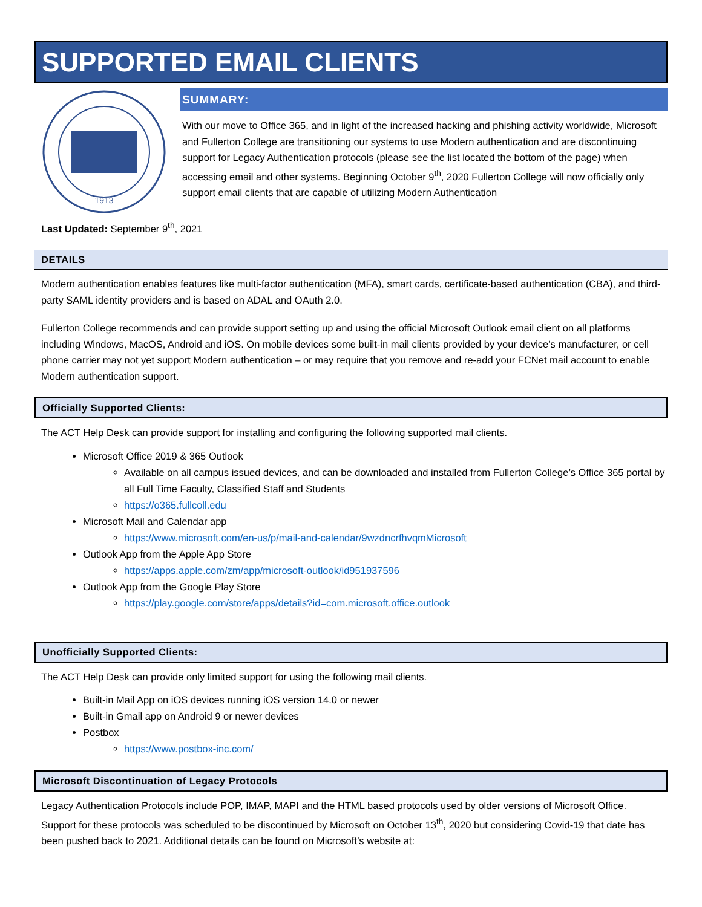SUPPORTED EMAIL CLIENTS
1913
SUMMARY:
With our move to Office 365, and in light of the increased hacking and phishing activity worldwide, Microsoft and Fullerton College are transitioning our systems to use Modern authentication and are discontinuing support for Legacy Authentication protocols (please see the list located the bottom of the page) when accessing email and other systems. Beginning October 9<sup>th</sup>, 2020 Fullerton College will now officially only support email clients that are capable of utilizing Modern Authentication
Last Updated: September 9<sup>th</sup>, 2021
DETAILS
Modern authentication enables features like multi-factor authentication (MFA), smart cards, certificate-based authentication (CBA), and third-party SAML identity providers and is based on ADAL and OAuth 2.0.
Fullerton College recommends and can provide support setting up and using the official Microsoft Outlook email client on all platforms including Windows, MacOS, Android and iOS. On mobile devices some built-in mail clients provided by your device’s manufacturer, or cell phone carrier may not yet support Modern authentication – or may require that you remove and re-add your FCNet mail account to enable Modern authentication support.
Officially Supported Clients:
The ACT Help Desk can provide support for installing and configuring the following supported mail clients.
Microsoft Office 2019 & 365 Outlook
Available on all campus issued devices, and can be downloaded and installed from Fullerton College’s Office 365 portal by all Full Time Faculty, Classified Staff and Students
https://o365.fullcoll.edu
Microsoft Mail and Calendar app
https://www.microsoft.com/en-us/p/mail-and-calendar/9wzdncrfhvqmMicrosoft
Outlook App from the Apple App Store
https://apps.apple.com/zm/app/microsoft-outlook/id951937596
Outlook App from the Google Play Store
https://play.google.com/store/apps/details?id=com.microsoft.office.outlook
Unofficially Supported Clients:
The ACT Help Desk can provide only limited support for using the following mail clients.
Built-in Mail App on iOS devices running iOS version 14.0 or newer
Built-in Gmail app on Android 9 or newer devices
Postbox
https://www.postbox-inc.com/
Microsoft Discontinuation of Legacy Protocols
Legacy Authentication Protocols include POP, IMAP, MAPI and the HTML based protocols used by older versions of Microsoft Office. Support for these protocols was scheduled to be discontinued by Microsoft on October 13<sup>th</sup>, 2020 but considering Covid-19 that date has been pushed back to 2021. Additional details can be found on Microsoft’s website at: